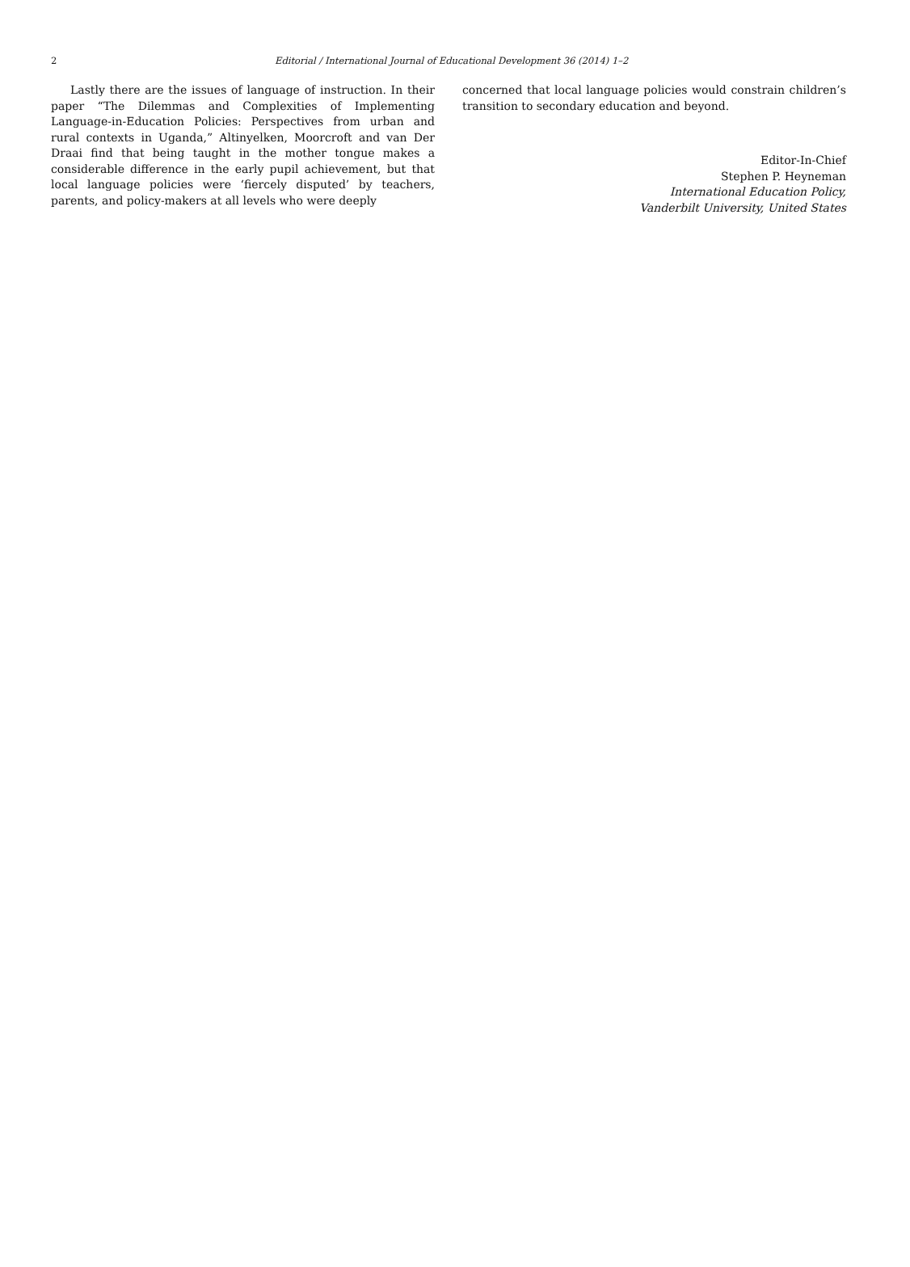2
Editorial / International Journal of Educational Development 36 (2014) 1–2
Lastly there are the issues of language of instruction. In their paper “The Dilemmas and Complexities of Implementing Language-in-Education Policies: Perspectives from urban and rural contexts in Uganda,” Altinyelken, Moorcroft and van Der Draai find that being taught in the mother tongue makes a considerable difference in the early pupil achievement, but that local language policies were ‘fiercely disputed’ by teachers, parents, and policy-makers at all levels who were deeply
concerned that local language policies would constrain children’s transition to secondary education and beyond.
Editor-In-Chief
Stephen P. Heyneman
International Education Policy,
Vanderbilt University, United States